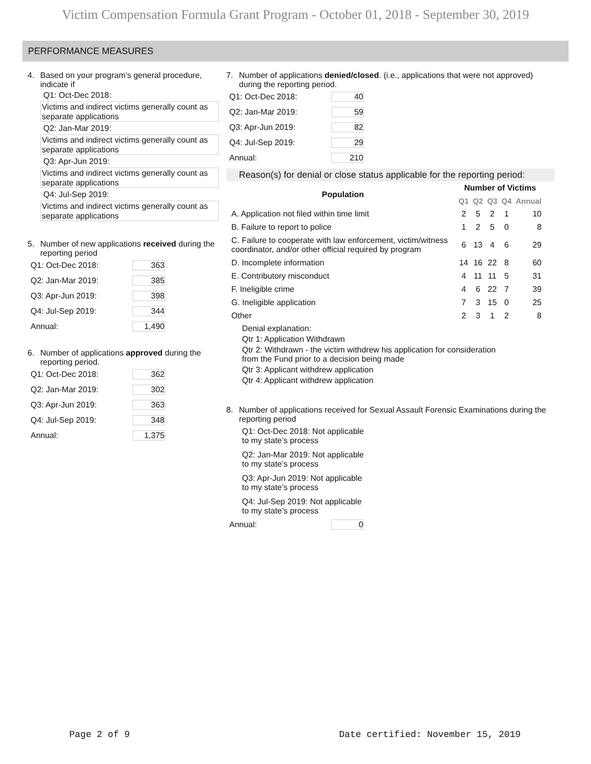Victim Compensation Formula Grant Program - October 01, 2018 - September 30, 2019
PERFORMANCE MEASURES
4. Based on your program’s general procedure, indicate if
Q1: Oct-Dec 2018:
Victims and indirect victims generally count as separate applications
Q2: Jan-Mar 2019:
Victims and indirect victims generally count as separate applications
Q3: Apr-Jun 2019:
Victims and indirect victims generally count as separate applications
Q4: Jul-Sep 2019:
Victims and indirect victims generally count as separate applications
5. Number of new applications received during the reporting period
Q1: Oct-Dec 2018: 363
Q2: Jan-Mar 2019: 385
Q3: Apr-Jun 2019: 398
Q4: Jul-Sep 2019: 344
Annual: 1,490
6. Number of applications approved during the reporting period.
Q1: Oct-Dec 2018: 362
Q2: Jan-Mar 2019: 302
Q3: Apr-Jun 2019: 363
Q4: Jul-Sep 2019: 348
Annual: 1,375
7. Number of applications denied/closed. (i.e., applications that were not approved) during the reporting period.
Q1: Oct-Dec 2018: 40
Q2: Jan-Mar 2019: 59
Q3: Apr-Jun 2019: 82
Q4: Jul-Sep 2019: 29
Annual: 210
Reason(s) for denial or close status applicable for the reporting period:
| Population | Number of Victims | | | | |
| --- | --- | --- | --- | --- | --- |
| | Q1 | Q2 | Q3 | Q4 | Annual |
| A. Application not filed within time limit | 2 | 5 | 2 | 1 | 10 |
| B. Failure to report to police | 1 | 2 | 5 | 0 | 8 |
| C. Failure to cooperate with law enforcement, victim/witness coordinator, and/or other official required by program | 6 | 13 | 4 | 6 | 29 |
| D. Incomplete information | 14 | 16 | 22 | 8 | 60 |
| E. Contributory misconduct | 4 | 11 | 11 | 5 | 31 |
| F. Ineligible crime | 4 | 6 | 22 | 7 | 39 |
| G. Ineligible application | 7 | 3 | 15 | 0 | 25 |
| Other | 2 | 3 | 1 | 2 | 8 |
Denial explanation:
Qtr 1: Application Withdrawn
Qtr 2: Withdrawn - the victim withdrew his application for consideration
from the Fund prior to a decision being made
Qtr 3: Applicant withdrew application
Qtr 4: Applicant withdrew application
8. Number of applications received for Sexual Assault Forensic Examinations during the reporting period
Q1: Oct-Dec 2018: Not applicable
to my state’s process
Q2: Jan-Mar 2019: Not applicable
to my state’s process
Q3: Apr-Jun 2019: Not applicable
to my state’s process
Q4: Jul-Sep 2019: Not applicable
to my state’s process
Annual: 0
Page 2 of 9 Date certified: November 15, 2019